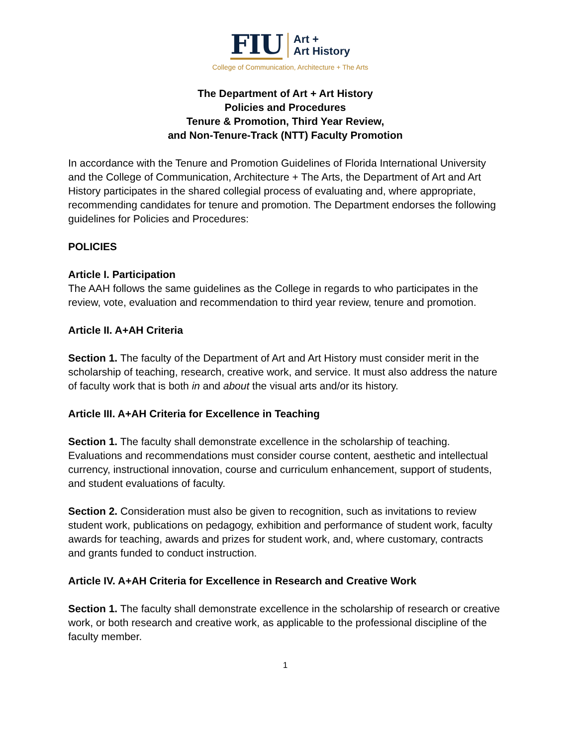FIU
Art +
Art History
College of Communication, Architecture + The Arts
The Department of Art + Art History
Policies and Procedures
Tenure & Promotion, Third Year Review,
and Non-Tenure-Track (NTT) Faculty Promotion
In accordance with the Tenure and Promotion Guidelines of Florida International University and the College of Communication, Architecture + The Arts, the Department of Art and Art History participates in the shared collegial process of evaluating and, where appropriate, recommending candidates for tenure and promotion. The Department endorses the following guidelines for Policies and Procedures:
POLICIES
Article I. Participation
The AAH follows the same guidelines as the College in regards to who participates in the review, vote, evaluation and recommendation to third year review, tenure and promotion.
Article II. A+AH Criteria
Section 1. The faculty of the Department of Art and Art History must consider merit in the scholarship of teaching, research, creative work, and service. It must also address the nature of faculty work that is both in and about the visual arts and/or its history.
Article III. A+AH Criteria for Excellence in Teaching
Section 1. The faculty shall demonstrate excellence in the scholarship of teaching. Evaluations and recommendations must consider course content, aesthetic and intellectual currency, instructional innovation, course and curriculum enhancement, support of students, and student evaluations of faculty.
Section 2. Consideration must also be given to recognition, such as invitations to review student work, publications on pedagogy, exhibition and performance of student work, faculty awards for teaching, awards and prizes for student work, and, where customary, contracts and grants funded to conduct instruction.
Article IV. A+AH Criteria for Excellence in Research and Creative Work
Section 1. The faculty shall demonstrate excellence in the scholarship of research or creative work, or both research and creative work, as applicable to the professional discipline of the faculty member.
1